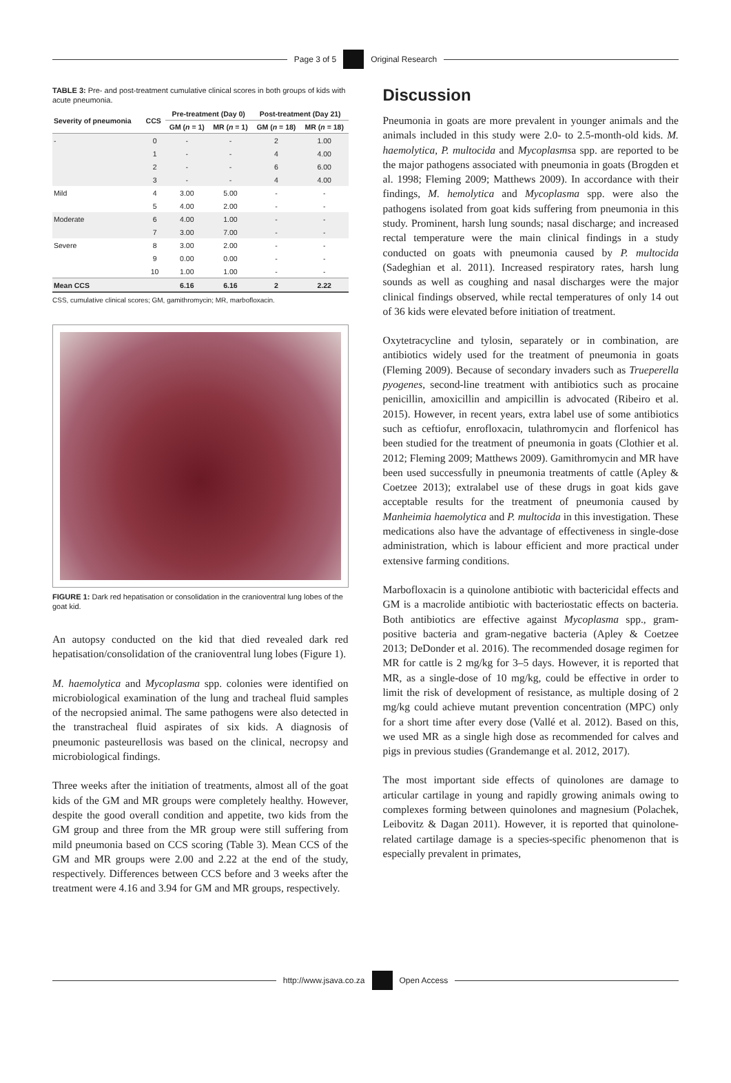Page 3 of 5 Original Research
TABLE 3: Pre- and post-treatment cumulative clinical scores in both groups of kids with acute pneumonia.
| Severity of pneumonia | CCS | Pre-treatment (Day 0) | | Post-treatment (Day 21) | |
| --- | --- | --- | --- | --- | --- |
| | | GM ( n = 1) | MR ( n = 1) | GM ( n = 18) | MR ( n = 18) |
| - | 0 | - | - | 2 | 1.00 |
| | 1 | - | - | 4 | 4.00 |
| | 2 | - | - | 6 | 6.00 |
| | 3 | - | - | 4 | 4.00 |
| Mild | 4 | 3.00 | 5.00 | - | - |
| | 5 | 4.00 | 2.00 | - | - |
| Moderate | 6 | 4.00 | 1.00 | - | - |
| | 7 | 3.00 | 7.00 | - | - |
| Severe | 8 | 3.00 | 2.00 | - | - |
| | 9 | 0.00 | 0.00 | - | - |
| | 10 | 1.00 | 1.00 | - | - |
| Mean CCS | | 6.16 | 6.16 | 2 | 2.22 |
CSS, cumulative clinical scores; GM, gamithromycin; MR, marbofloxacin.
FIGURE 1: Dark red hepatisation or consolidation in the cranioventral lung lobes of the goat kid.
An autopsy conducted on the kid that died revealed dark red hepatisation/consolidation of the cranioventral lung lobes (Figure 1).
M. haemolytica and Mycoplasma spp. colonies were identified on microbiological examination of the lung and tracheal fluid samples of the necropsied animal. The same pathogens were also detected in the transtracheal fluid aspirates of six kids. A diagnosis of pneumonic pasteurellosis was based on the clinical, necropsy and microbiological findings.
Three weeks after the initiation of treatments, almost all of the goat kids of the GM and MR groups were completely healthy. However, despite the good overall condition and appetite, two kids from the GM group and three from the MR group were still suffering from mild pneumonia based on CCS scoring (Table 3). Mean CCS of the GM and MR groups were 2.00 and 2.22 at the end of the study, respectively. Differences between CCS before and 3 weeks after the treatment were 4.16 and 3.94 for GM and MR groups, respectively.
Discussion
Pneumonia in goats are more prevalent in younger animals and the animals included in this study were 2.0- to 2.5-month-old kids. M. haemolytica, P. multocida and Mycoplasmsa spp. are reported to be the major pathogens associated with pneumonia in goats (Brogden et al. 1998; Fleming 2009; Matthews 2009). In accordance with their findings, M. hemolytica and Mycoplasma spp. were also the pathogens isolated from goat kids suffering from pneumonia in this study. Prominent, harsh lung sounds; nasal discharge; and increased rectal temperature were the main clinical findings in a study conducted on goats with pneumonia caused by P. multocida (Sadeghian et al. 2011). Increased respiratory rates, harsh lung sounds as well as coughing and nasal discharges were the major clinical findings observed, while rectal temperatures of only 14 out of 36 kids were elevated before initiation of treatment.
Oxytetracycline and tylosin, separately or in combination, are antibiotics widely used for the treatment of pneumonia in goats (Fleming 2009). Because of secondary invaders such as Trueperella pyogenes, second-line treatment with antibiotics such as procaine penicillin, amoxicillin and ampicillin is advocated (Ribeiro et al. 2015). However, in recent years, extra label use of some antibiotics such as ceftiofur, enrofloxacin, tulathromycin and florfenicol has been studied for the treatment of pneumonia in goats (Clothier et al. 2012; Fleming 2009; Matthews 2009). Gamithromycin and MR have been used successfully in pneumonia treatments of cattle (Apley & Coetzee 2013); extralabel use of these drugs in goat kids gave acceptable results for the treatment of pneumonia caused by Manheimia haemolytica and P. multocida in this investigation. These medications also have the advantage of effectiveness in single-dose administration, which is labour efficient and more practical under extensive farming conditions.
Marbofloxacin is a quinolone antibiotic with bactericidal effects and GM is a macrolide antibiotic with bacteriostatic effects on bacteria. Both antibiotics are effective against Mycoplasma spp., gram-positive bacteria and gram-negative bacteria (Apley & Coetzee 2013; DeDonder et al. 2016). The recommended dosage regimen for MR for cattle is 2 mg/kg for 3–5 days. However, it is reported that MR, as a single-dose of 10 mg/kg, could be effective in order to limit the risk of development of resistance, as multiple dosing of 2 mg/kg could achieve mutant prevention concentration (MPC) only for a short time after every dose (Vallé et al. 2012). Based on this, we used MR as a single high dose as recommended for calves and pigs in previous studies (Grandemange et al. 2012, 2017).
The most important side effects of quinolones are damage to articular cartilage in young and rapidly growing animals owing to complexes forming between quinolones and magnesium (Polachek, Leibovitz & Dagan 2011). However, it is reported that quinolone-related cartilage damage is a species-specific phenomenon that is especially prevalent in primates,
http://www.jsava.co.za Open Access